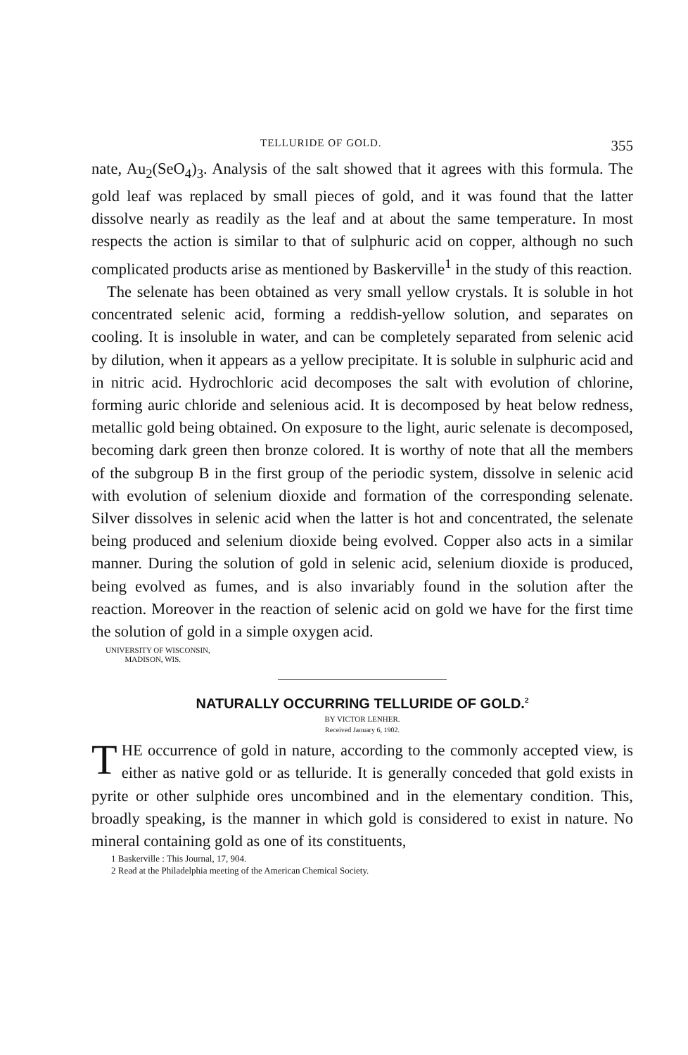TELLURIDE OF GOLD. 355
nate, Au<sub>2</sub>(SeO<sub>4</sub>)<sub>3</sub>. Analysis of the salt showed that it agrees with this formula. The gold leaf was replaced by small pieces of gold, and it was found that the latter dissolve nearly as readily as the leaf and at about the same temperature. In most respects the action is similar to that of sulphuric acid on copper, although no such complicated products arise as mentioned by Baskerville<sup>1</sup> in the study of this reaction.
The selenate has been obtained as very small yellow crystals. It is soluble in hot concentrated selenic acid, forming a reddish-yellow solution, and separates on cooling. It is insoluble in water, and can be completely separated from selenic acid by dilution, when it appears as a yellow precipitate. It is soluble in sulphuric acid and in nitric acid. Hydrochloric acid decomposes the salt with evolution of chlorine, forming auric chloride and selenious acid. It is decomposed by heat below redness, metallic gold being obtained. On exposure to the light, auric selenate is decomposed, becoming dark green then bronze colored. It is worthy of note that all the members of the subgroup B in the first group of the periodic system, dissolve in selenic acid with evolution of selenium dioxide and formation of the corresponding selenate. Silver dissolves in selenic acid when the latter is hot and concentrated, the selenate being produced and selenium dioxide being evolved. Copper also acts in a similar manner. During the solution of gold in selenic acid, selenium dioxide is produced, being evolved as fumes, and is also invariably found in the solution after the reaction. Moreover in the reaction of selenic acid on gold we have for the first time the solution of gold in a simple oxygen acid.
UNIVERSITY OF WISCONSIN,
MADISON, WIS.
NATURALLY OCCURRING TELLURIDE OF GOLD.<sup>2</sup>
BY VICTOR LENHER.
Received January 6, 1902.
THE occurrence of gold in nature, according to the commonly accepted view, is either as native gold or as telluride. It is generally conceded that gold exists in pyrite or other sulphide ores uncombined and in the elementary condition. This, broadly speaking, is the manner in which gold is considered to exist in nature. No mineral containing gold as one of its constituents,
1 Baskerville : This Journal, 17, 904.
2 Read at the Philadelphia meeting of the American Chemical Society.